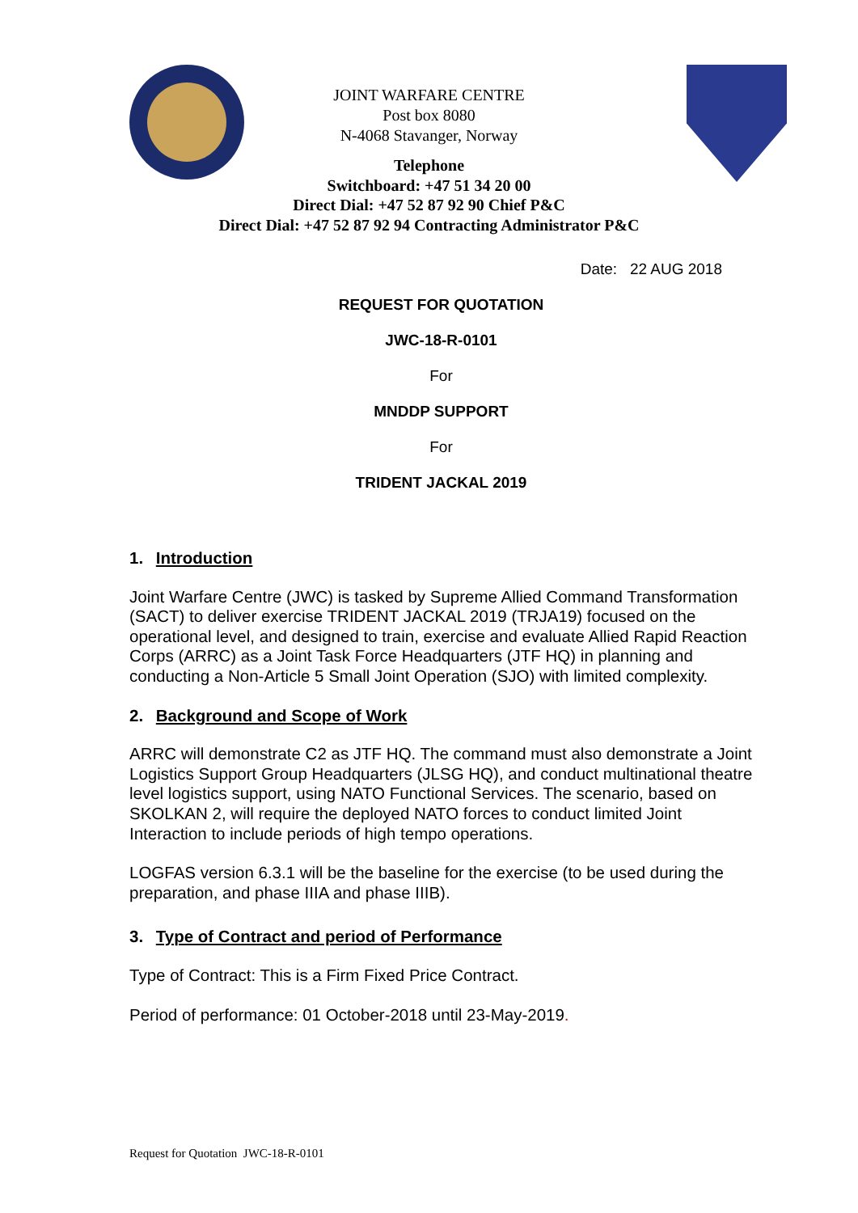JOINT WARFARE CENTRE
Post box 8080
N-4068 Stavanger, Norway
Telephone
Switchboard: +47 51 34 20 00
Direct Dial: +47 52 87 92 90 Chief P&C
Direct Dial: +47 52 87 92 94 Contracting Administrator P&C
Date: 22 AUG 2018
REQUEST FOR QUOTATION
JWC-18-R-0101
For
MNDDP SUPPORT
For
TRIDENT JACKAL 2019
1. Introduction
Joint Warfare Centre (JWC) is tasked by Supreme Allied Command Transformation (SACT) to deliver exercise TRIDENT JACKAL 2019 (TRJA19) focused on the operational level, and designed to train, exercise and evaluate Allied Rapid Reaction Corps (ARRC) as a Joint Task Force Headquarters (JTF HQ) in planning and conducting a Non-Article 5 Small Joint Operation (SJO) with limited complexity.
2. Background and Scope of Work
ARRC will demonstrate C2 as JTF HQ. The command must also demonstrate a Joint Logistics Support Group Headquarters (JLSG HQ), and conduct multinational theatre level logistics support, using NATO Functional Services. The scenario, based on SKOLKAN 2, will require the deployed NATO forces to conduct limited Joint Interaction to include periods of high tempo operations.
LOGFAS version 6.3.1 will be the baseline for the exercise (to be used during the preparation, and phase IIIA and phase IIIB).
3. Type of Contract and period of Performance
Type of Contract: This is a Firm Fixed Price Contract.
Period of performance: 01 October-2018 until 23-May-2019.
Request for Quotation JWC-18-R-0101